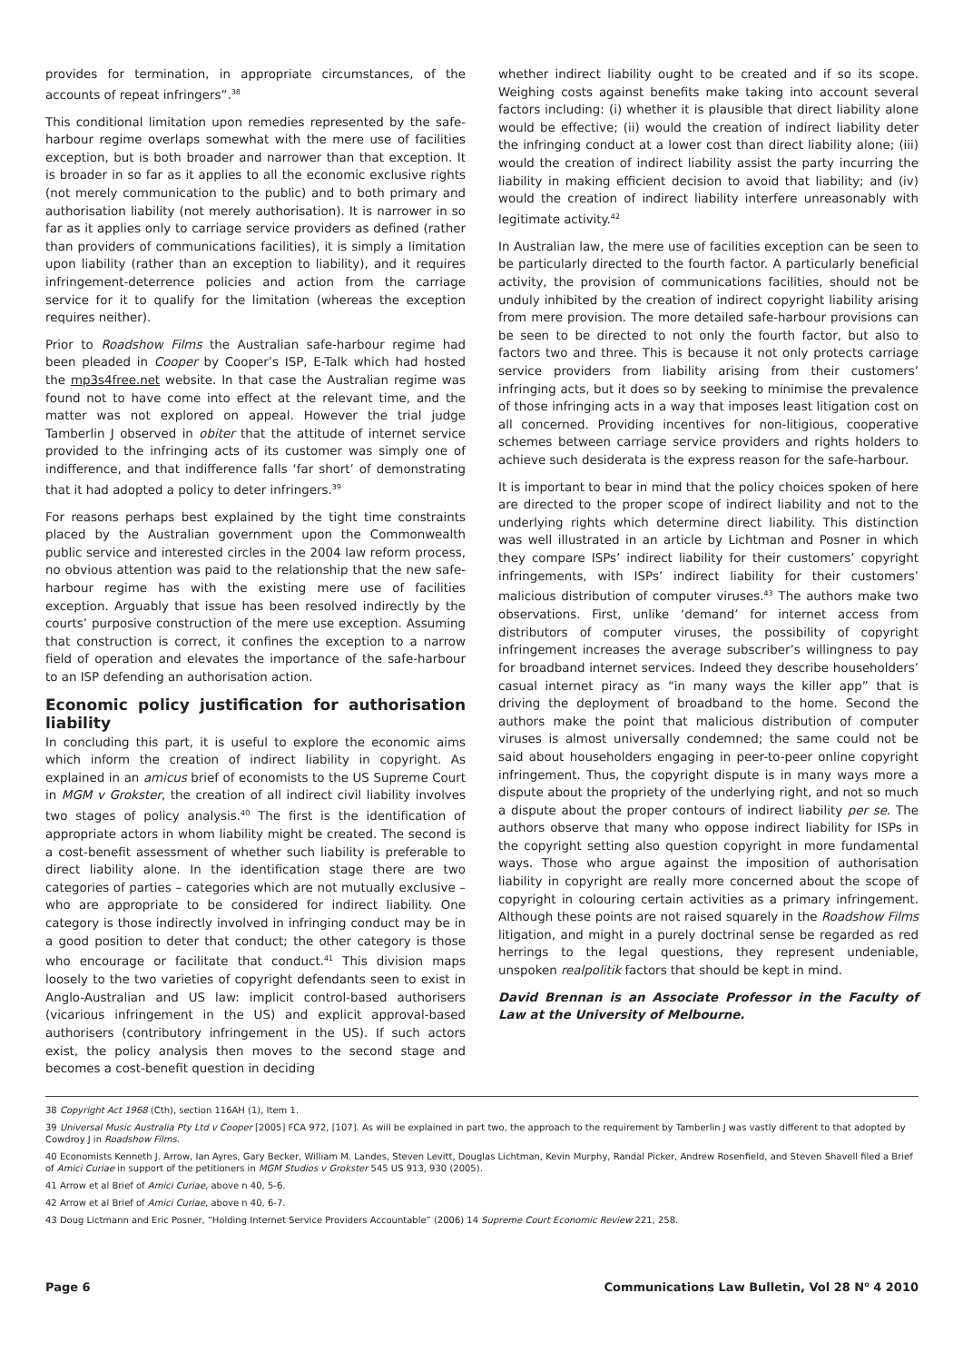provides for termination, in appropriate circumstances, of the accounts of repeat infringers”.<sup>38</sup>
This conditional limitation upon remedies represented by the safe-harbour regime overlaps somewhat with the mere use of facilities exception, but is both broader and narrower than that exception. It is broader in so far as it applies to all the economic exclusive rights (not merely communication to the public) and to both primary and authorisation liability (not merely authorisation). It is narrower in so far as it applies only to carriage service providers as defined (rather than providers of communications facilities), it is simply a limitation upon liability (rather than an exception to liability), and it requires infringement-deterrence policies and action from the carriage service for it to qualify for the limitation (whereas the exception requires neither).
Prior to Roadshow Films the Australian safe-harbour regime had been pleaded in Cooper by Cooper’s ISP, E-Talk which had hosted the mp3s4free.net website. In that case the Australian regime was found not to have come into effect at the relevant time, and the matter was not explored on appeal. However the trial judge Tamberlin J observed in obiter that the attitude of internet service provided to the infringing acts of its customer was simply one of indifference, and that indifference falls ‘far short’ of demonstrating that it had adopted a policy to deter infringers.<sup>39</sup>
For reasons perhaps best explained by the tight time constraints placed by the Australian government upon the Commonwealth public service and interested circles in the 2004 law reform process, no obvious attention was paid to the relationship that the new safe-harbour regime has with the existing mere use of facilities exception. Arguably that issue has been resolved indirectly by the courts’ purposive construction of the mere use exception. Assuming that construction is correct, it confines the exception to a narrow field of operation and elevates the importance of the safe-harbour to an ISP defending an authorisation action.
Economic policy justification for authorisation liability
In concluding this part, it is useful to explore the economic aims which inform the creation of indirect liability in copyright. As explained in an amicus brief of economists to the US Supreme Court in MGM v Grokster, the creation of all indirect civil liability involves two stages of policy analysis.<sup>40</sup> The first is the identification of appropriate actors in whom liability might be created. The second is a cost-benefit assessment of whether such liability is preferable to direct liability alone. In the identification stage there are two categories of parties – categories which are not mutually exclusive – who are appropriate to be considered for indirect liability. One category is those indirectly involved in infringing conduct may be in a good position to deter that conduct; the other category is those who encourage or facilitate that conduct.<sup>41</sup> This division maps loosely to the two varieties of copyright defendants seen to exist in Anglo-Australian and US law: implicit control-based authorisers (vicarious infringement in the US) and explicit approval-based authorisers (contributory infringement in the US). If such actors exist, the policy analysis then moves to the second stage and becomes a cost-benefit question in deciding
whether indirect liability ought to be created and if so its scope. Weighing costs against benefits make taking into account several factors including: (i) whether it is plausible that direct liability alone would be effective; (ii) would the creation of indirect liability deter the infringing conduct at a lower cost than direct liability alone; (iii) would the creation of indirect liability assist the party incurring the liability in making efficient decision to avoid that liability; and (iv) would the creation of indirect liability interfere unreasonably with legitimate activity.<sup>42</sup>
In Australian law, the mere use of facilities exception can be seen to be particularly directed to the fourth factor. A particularly beneficial activity, the provision of communications facilities, should not be unduly inhibited by the creation of indirect copyright liability arising from mere provision. The more detailed safe-harbour provisions can be seen to be directed to not only the fourth factor, but also to factors two and three. This is because it not only protects carriage service providers from liability arising from their customers’ infringing acts, but it does so by seeking to minimise the prevalence of those infringing acts in a way that imposes least litigation cost on all concerned. Providing incentives for non-litigious, cooperative schemes between carriage service providers and rights holders to achieve such desiderata is the express reason for the safe-harbour.
It is important to bear in mind that the policy choices spoken of here are directed to the proper scope of indirect liability and not to the underlying rights which determine direct liability. This distinction was well illustrated in an article by Lichtman and Posner in which they compare ISPs’ indirect liability for their customers’ copyright infringements, with ISPs’ indirect liability for their customers’ malicious distribution of computer viruses.<sup>43</sup> The authors make two observations. First, unlike ‘demand’ for internet access from distributors of computer viruses, the possibility of copyright infringement increases the average subscriber’s willingness to pay for broadband internet services. Indeed they describe householders’ casual internet piracy as “in many ways the killer app” that is driving the deployment of broadband to the home. Second the authors make the point that malicious distribution of computer viruses is almost universally condemned; the same could not be said about householders engaging in peer-to-peer online copyright infringement. Thus, the copyright dispute is in many ways more a dispute about the propriety of the underlying right, and not so much a dispute about the proper contours of indirect liability per se. The authors observe that many who oppose indirect liability for ISPs in the copyright setting also question copyright in more fundamental ways. Those who argue against the imposition of authorisation liability in copyright are really more concerned about the scope of copyright in colouring certain activities as a primary infringement. Although these points are not raised squarely in the Roadshow Films litigation, and might in a purely doctrinal sense be regarded as red herrings to the legal questions, they represent undeniable, unspoken realpolitik factors that should be kept in mind.
David Brennan is an Associate Professor in the Faculty of Law at the University of Melbourne.
38 Copyright Act 1968 (Cth), section 116AH (1), Item 1.
39 Universal Music Australia Pty Ltd v Cooper [2005] FCA 972, [107]. As will be explained in part two, the approach to the requirement by Tamberlin J was vastly different to that adopted by Cowdroy J in Roadshow Films.
40 Economists Kenneth J. Arrow, Ian Ayres, Gary Becker, William M. Landes, Steven Levitt, Douglas Lichtman, Kevin Murphy, Randal Picker, Andrew Rosenfield, and Steven Shavell filed a Brief of Amici Curiae in support of the petitioners in MGM Studios v Grokster 545 US 913, 930 (2005).
41 Arrow et al Brief of Amici Curiae, above n 40, 5-6.
42 Arrow et al Brief of Amici Curiae, above n 40, 6-7.
43 Doug Lictmann and Eric Posner, “Holding Internet Service Providers Accountable” (2006) 14 Supreme Court Economic Review 221, 258.
Page 6 Communications Law Bulletin, Vol 28 N<sup>o</sup> 4 2010